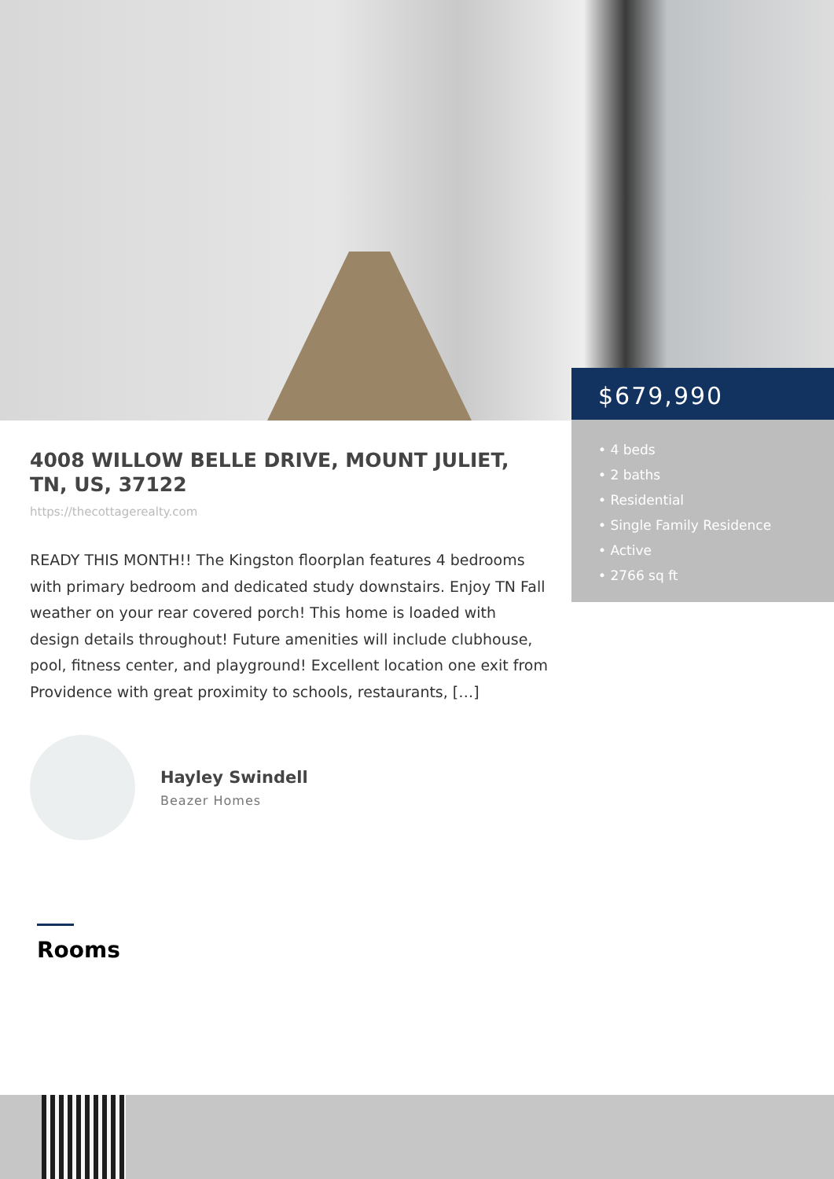$679,990
• 4 beds
• 2 baths
• Residential
• Single Family Residence
• Active
• 2766 sq ft
4008 WILLOW BELLE DRIVE, MOUNT JULIET, TN, US, 37122
https://thecottagerealty.com
READY THIS MONTH!! The Kingston floorplan features 4 bedrooms with primary bedroom and dedicated study downstairs. Enjoy TN Fall weather on your rear covered porch! This home is loaded with design details throughout! Future amenities will include clubhouse, pool, fitness center, and playground! Excellent location one exit from Providence with great proximity to schools, restaurants, […]
Hayley Swindell
Beazer Homes
Rooms